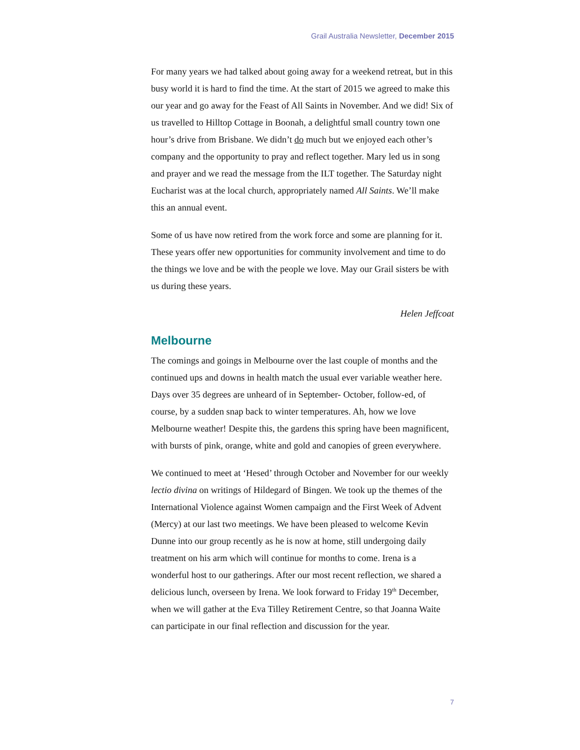Grail Australia Newsletter, December 2015
For many years we had talked about going away for a weekend retreat, but in this busy world it is hard to find the time. At the start of 2015 we agreed to make this our year and go away for the Feast of All Saints in November. And we did! Six of us travelled to Hilltop Cottage in Boonah, a delightful small country town one hour’s drive from Brisbane. We didn’t do much but we enjoyed each other’s company and the opportunity to pray and reflect together. Mary led us in song and prayer and we read the message from the ILT together. The Saturday night Eucharist was at the local church, appropriately named All Saints. We’ll make this an annual event.
Some of us have now retired from the work force and some are planning for it. These years offer new opportunities for community involvement and time to do the things we love and be with the people we love. May our Grail sisters be with us during these years.
Helen Jeffcoat
Melbourne
The comings and goings in Melbourne over the last couple of months and the continued ups and downs in health match the usual ever variable weather here. Days over 35 degrees are unheard of in September- October, follow-ed, of course, by a sudden snap back to winter temperatures. Ah, how we love Melbourne weather! Despite this, the gardens this spring have been magnificent, with bursts of pink, orange, white and gold and canopies of green everywhere.
We continued to meet at ‘Hesed’ through October and November for our weekly lectio divina on writings of Hildegard of Bingen. We took up the themes of the International Violence against Women campaign and the First Week of Advent (Mercy) at our last two meetings. We have been pleased to welcome Kevin Dunne into our group recently as he is now at home, still undergoing daily treatment on his arm which will continue for months to come. Irena is a wonderful host to our gatherings. After our most recent reflection, we shared a delicious lunch, overseen by Irena. We look forward to Friday 19<sup>th</sup> December, when we will gather at the Eva Tilley Retirement Centre, so that Joanna Waite can participate in our final reflection and discussion for the year.
7